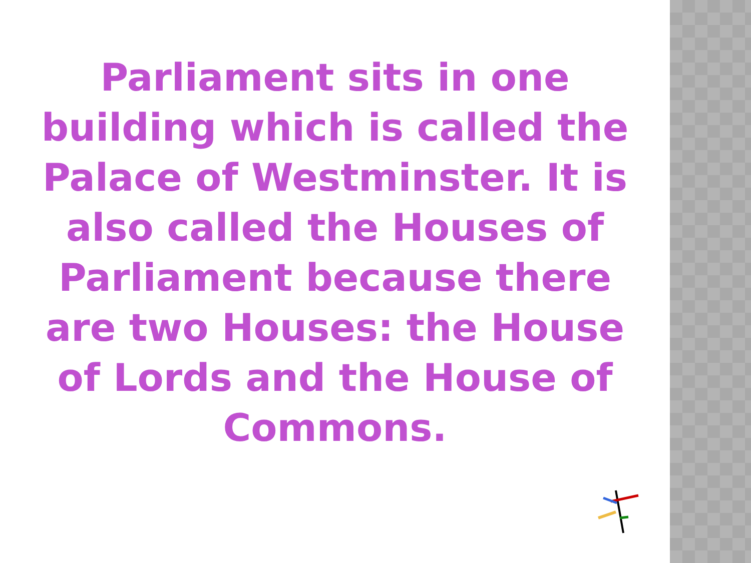Parliament sits in one building which is called the Palace of Westminster. It is also called the Houses of Parliament because there are two Houses: the House of Lords and the House of Commons.